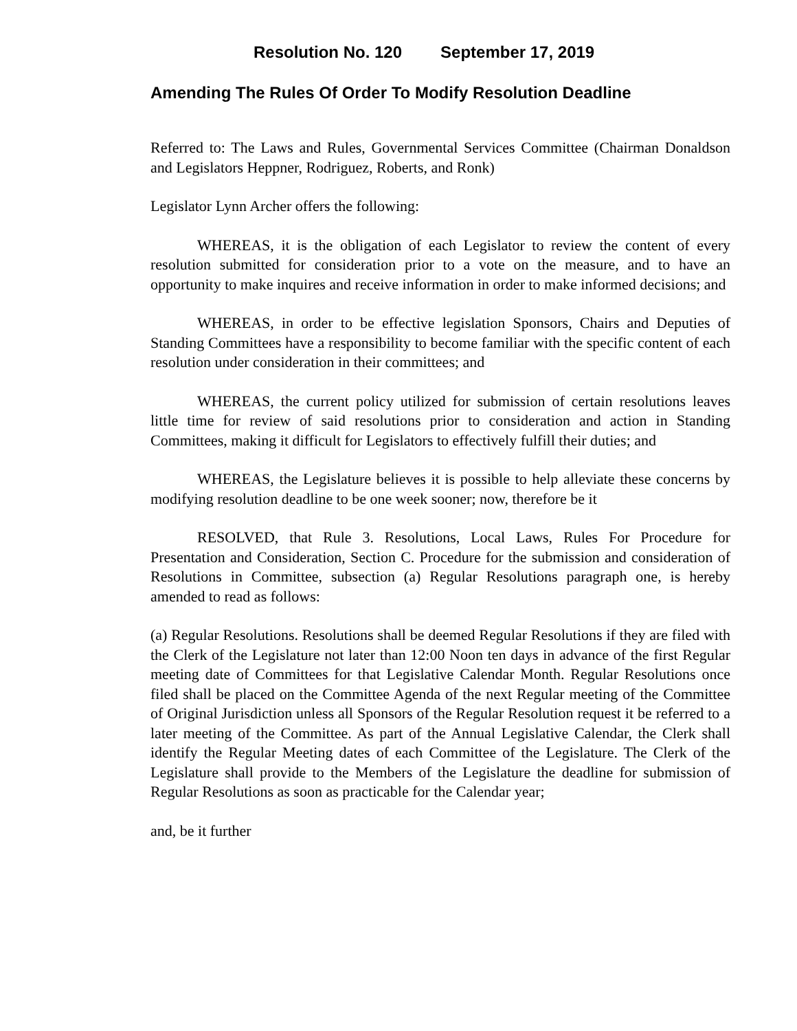Resolution No. 120 September 17, 2019
Amending The Rules Of Order To Modify Resolution Deadline
Referred to: The Laws and Rules, Governmental Services Committee (Chairman Donaldson and Legislators Heppner, Rodriguez, Roberts, and Ronk)
Legislator Lynn Archer offers the following:
WHEREAS, it is the obligation of each Legislator to review the content of every resolution submitted for consideration prior to a vote on the measure, and to have an opportunity to make inquires and receive information in order to make informed decisions; and
WHEREAS, in order to be effective legislation Sponsors, Chairs and Deputies of Standing Committees have a responsibility to become familiar with the specific content of each resolution under consideration in their committees; and
WHEREAS, the current policy utilized for submission of certain resolutions leaves little time for review of said resolutions prior to consideration and action in Standing Committees, making it difficult for Legislators to effectively fulfill their duties; and
WHEREAS, the Legislature believes it is possible to help alleviate these concerns by modifying resolution deadline to be one week sooner; now, therefore be it
RESOLVED, that Rule 3. Resolutions, Local Laws, Rules For Procedure for Presentation and Consideration, Section C. Procedure for the submission and consideration of Resolutions in Committee, subsection (a) Regular Resolutions paragraph one, is hereby amended to read as follows:
(a) Regular Resolutions. Resolutions shall be deemed Regular Resolutions if they are filed with the Clerk of the Legislature not later than 12:00 Noon ten days in advance of the first Regular meeting date of Committees for that Legislative Calendar Month. Regular Resolutions once filed shall be placed on the Committee Agenda of the next Regular meeting of the Committee of Original Jurisdiction unless all Sponsors of the Regular Resolution request it be referred to a later meeting of the Committee. As part of the Annual Legislative Calendar, the Clerk shall identify the Regular Meeting dates of each Committee of the Legislature. The Clerk of the Legislature shall provide to the Members of the Legislature the deadline for submission of Regular Resolutions as soon as practicable for the Calendar year;
and, be it further